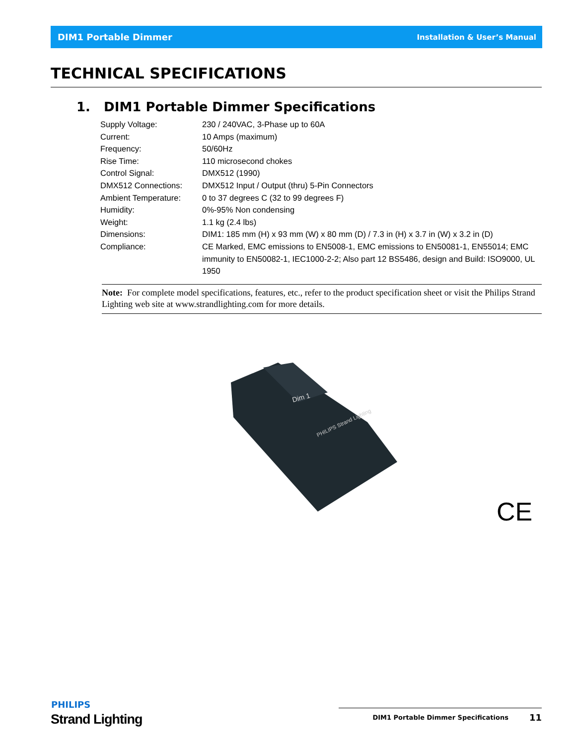DIM1 Portable Dimmer Installation & User’s Manual
TECHNICAL SPECIFICATIONS
1. DIM1 Portable Dimmer Specifications
| Supply Voltage: | 230 / 240VAC, 3-Phase up to 60A |
| Current: | 10 Amps (maximum) |
| Frequency: | 50/60Hz |
| Rise Time: | 110 microsecond chokes |
| Control Signal: | DMX512 (1990) |
| DMX512 Connections: | DMX512 Input / Output (thru) 5-Pin Connectors |
| Ambient Temperature: | 0 to 37 degrees C (32 to 99 degrees F) |
| Humidity: | 0%-95% Non condensing |
| Weight: | 1.1 kg (2.4 lbs) |
| Dimensions: | DIM1: 185 mm (H) x 93 mm (W) x 80 mm (D) / 7.3 in (H) x 3.7 in (W) x 3.2 in (D) |
| Compliance: | CE Marked, EMC emissions to EN5008-1, EMC emissions to EN50081-1, EN55014; EMC immunity to EN50082-1, IEC1000-2-2; Also part 12 BS5486, design and Build: ISO9000, UL 1950 |
Note: For complete model specifications, features, etc., refer to the product specification sheet or visit the Philips Strand Lighting web site at www.strandlighting.com for more details.
Dim 1
PHILIPS Strand Lighting
CE
PHILIPS
Strand Lighting
DIM1 Portable Dimmer Specifications 11